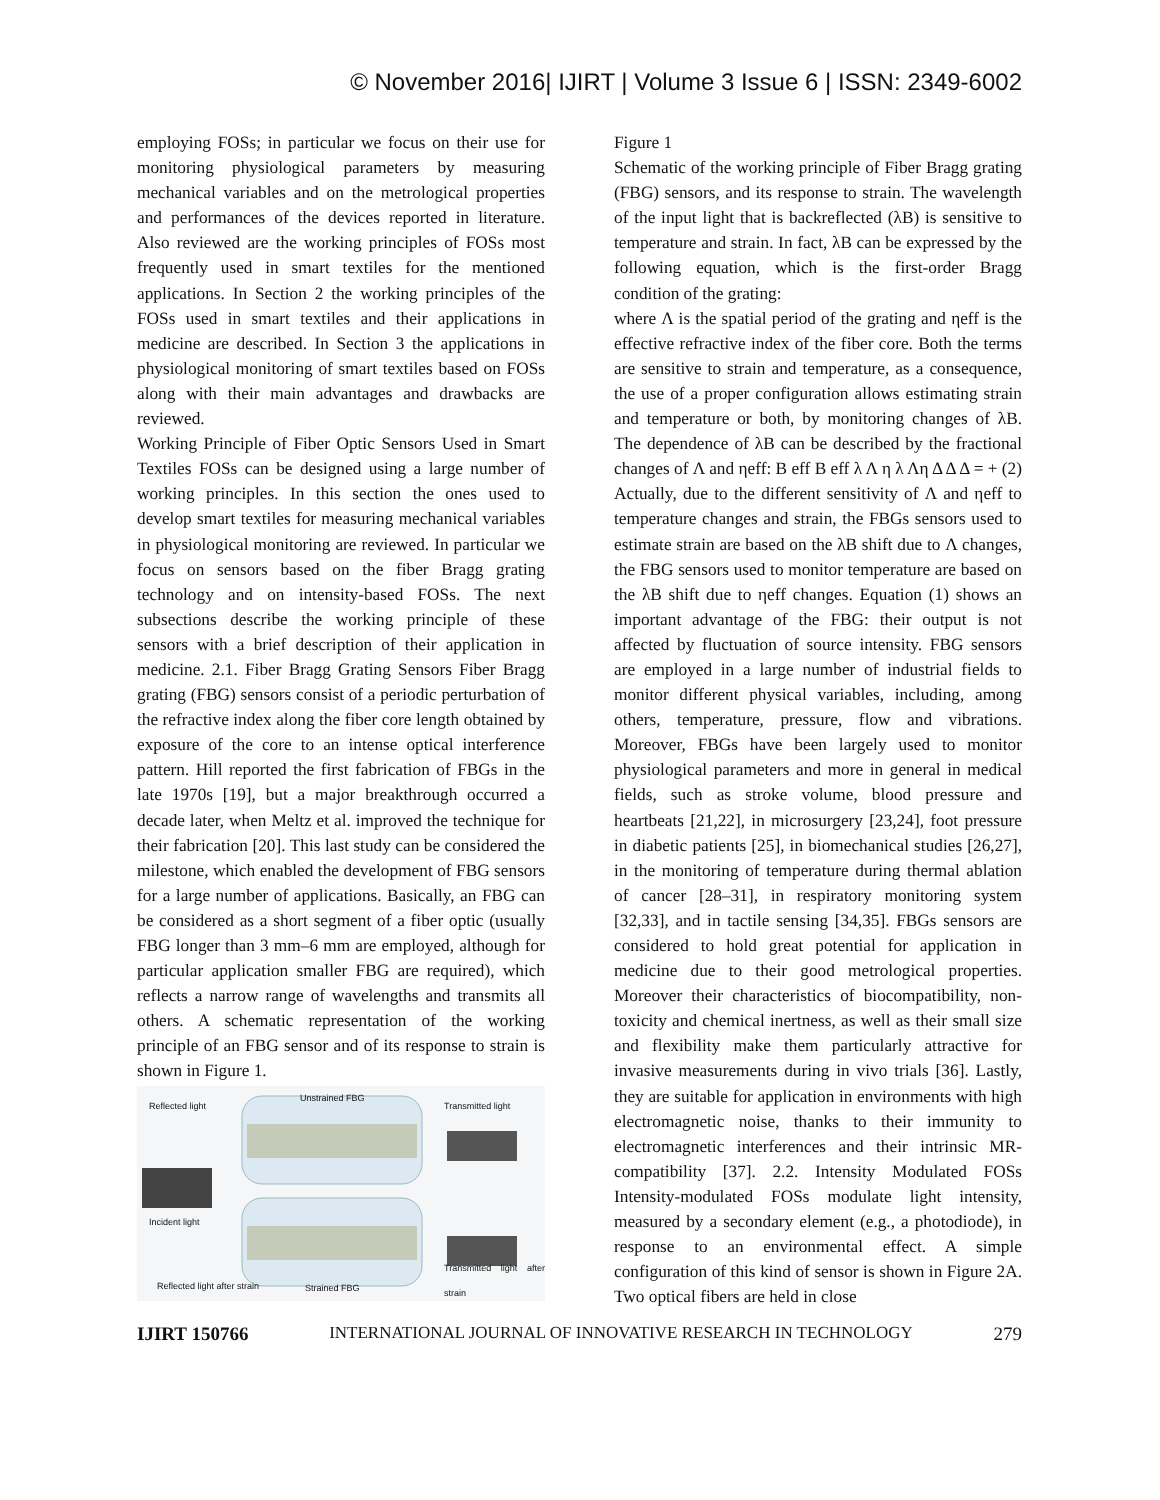© November 2016| IJIRT | Volume 3 Issue 6 | ISSN: 2349-6002
employing FOSs; in particular we focus on their use for monitoring physiological parameters by measuring mechanical variables and on the metrological properties and performances of the devices reported in literature. Also reviewed are the working principles of FOSs most frequently used in smart textiles for the mentioned applications. In Section 2 the working principles of the FOSs used in smart textiles and their applications in medicine are described. In Section 3 the applications in physiological monitoring of smart textiles based on FOSs along with their main advantages and drawbacks are reviewed.
Working Principle of Fiber Optic Sensors Used in Smart Textiles FOSs can be designed using a large number of working principles. In this section the ones used to develop smart textiles for measuring mechanical variables in physiological monitoring are reviewed. In particular we focus on sensors based on the fiber Bragg grating technology and on intensity-based FOSs. The next subsections describe the working principle of these sensors with a brief description of their application in medicine. 2.1. Fiber Bragg Grating Sensors Fiber Bragg grating (FBG) sensors consist of a periodic perturbation of the refractive index along the fiber core length obtained by exposure of the core to an intense optical interference pattern. Hill reported the first fabrication of FBGs in the late 1970s [19], but a major breakthrough occurred a decade later, when Meltz et al. improved the technique for their fabrication [20]. This last study can be considered the milestone, which enabled the development of FBG sensors for a large number of applications. Basically, an FBG can be considered as a short segment of a fiber optic (usually FBG longer than 3 mm–6 mm are employed, although for particular application smaller FBG are required), which reflects a narrow range of wavelengths and transmits all others. A schematic representation of the working principle of an FBG sensor and of its response to strain is shown in Figure 1.
Reflected light
Unstrained FBG
Transmitted light
Incident light
Transmitted light after strain
Reflected light after strain Strained FBG
Figure 1
Schematic of the working principle of Fiber Bragg grating (FBG) sensors, and its response to strain. The wavelength of the input light that is backreflected (λB) is sensitive to temperature and strain. In fact, λB can be expressed by the following equation, which is the first-order Bragg condition of the grating:
where Λ is the spatial period of the grating and ηeff is the effective refractive index of the fiber core. Both the terms are sensitive to strain and temperature, as a consequence, the use of a proper configuration allows estimating strain and temperature or both, by monitoring changes of λB. The dependence of λB can be described by the fractional changes of Λ and ηeff: B eff B eff λ Λ η λ Λη Δ Δ Δ = + (2) Actually, due to the different sensitivity of Λ and ηeff to temperature changes and strain, the FBGs sensors used to estimate strain are based on the λB shift due to Λ changes, the FBG sensors used to monitor temperature are based on the λB shift due to ηeff changes. Equation (1) shows an important advantage of the FBG: their output is not affected by fluctuation of source intensity. FBG sensors are employed in a large number of industrial fields to monitor different physical variables, including, among others, temperature, pressure, flow and vibrations. Moreover, FBGs have been largely used to monitor physiological parameters and more in general in medical fields, such as stroke volume, blood pressure and heartbeats [21,22], in microsurgery [23,24], foot pressure in diabetic patients [25], in biomechanical studies [26,27], in the monitoring of temperature during thermal ablation of cancer [28–31], in respiratory monitoring system [32,33], and in tactile sensing [34,35]. FBGs sensors are considered to hold great potential for application in medicine due to their good metrological properties. Moreover their characteristics of biocompatibility, non-toxicity and chemical inertness, as well as their small size and flexibility make them particularly attractive for invasive measurements during in vivo trials [36]. Lastly, they are suitable for application in environments with high electromagnetic noise, thanks to their immunity to electromagnetic interferences and their intrinsic MR-compatibility [37]. 2.2. Intensity Modulated FOSs Intensity-modulated FOSs modulate light intensity, measured by a secondary element (e.g., a photodiode), in response to an environmental effect. A simple configuration of this kind of sensor is shown in Figure 2A. Two optical fibers are held in close
IJIRT 150766 INTERNATIONAL JOURNAL OF INNOVATIVE RESEARCH IN TECHNOLOGY 279